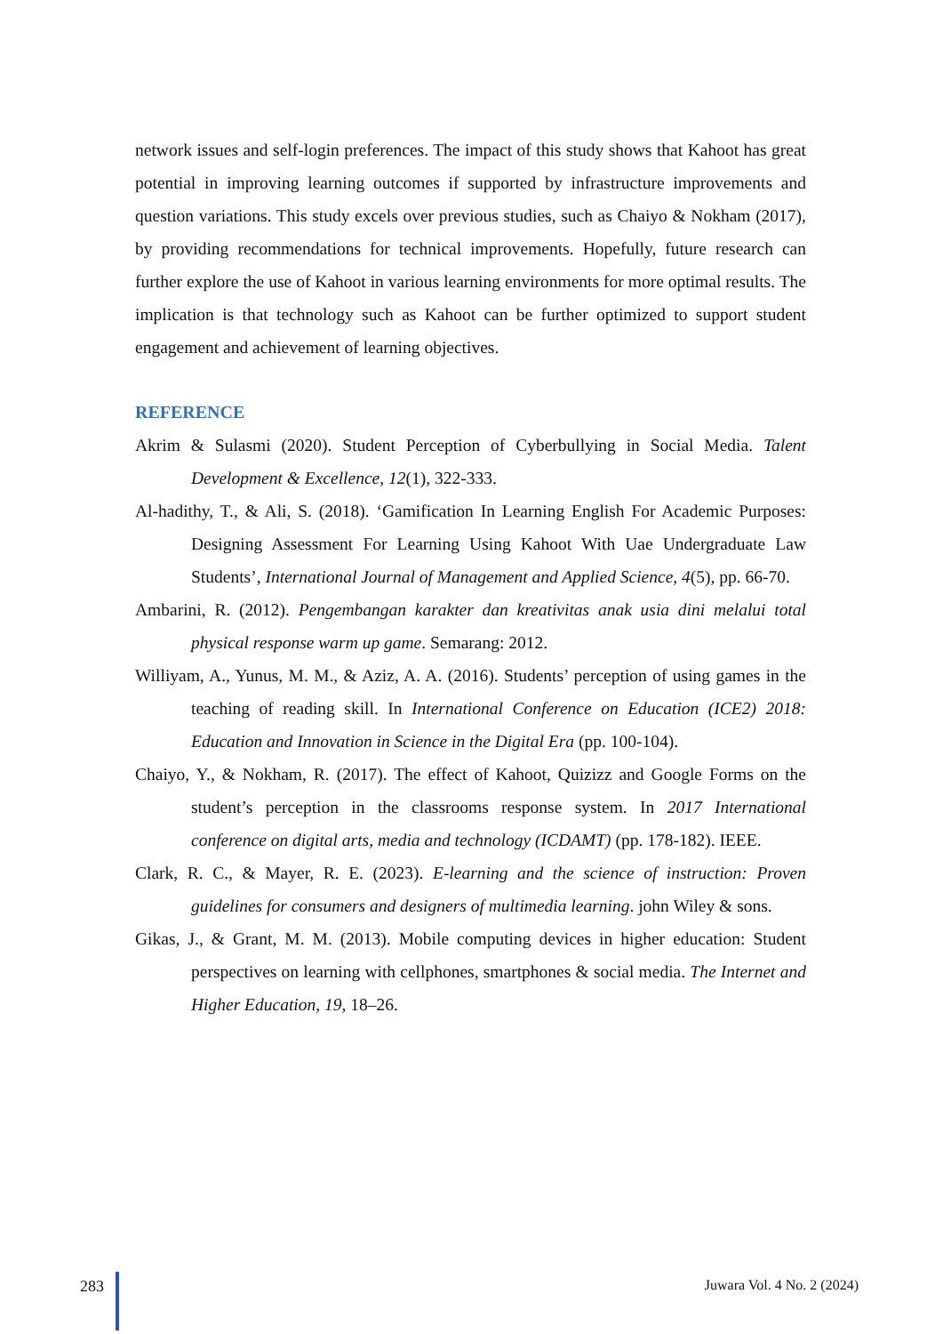network issues and self-login preferences. The impact of this study shows that Kahoot has great potential in improving learning outcomes if supported by infrastructure improvements and question variations. This study excels over previous studies, such as Chaiyo & Nokham (2017), by providing recommendations for technical improvements. Hopefully, future research can further explore the use of Kahoot in various learning environments for more optimal results. The implication is that technology such as Kahoot can be further optimized to support student engagement and achievement of learning objectives.
REFERENCE
Akrim & Sulasmi (2020). Student Perception of Cyberbullying in Social Media. Talent Development & Excellence, 12(1), 322-333.
Al-hadithy, T., & Ali, S. (2018). ‘Gamification In Learning English For Academic Purposes: Designing Assessment For Learning Using Kahoot With Uae Undergraduate Law Students’, International Journal of Management and Applied Science, 4(5), pp. 66-70.
Ambarini, R. (2012). Pengembangan karakter dan kreativitas anak usia dini melalui total physical response warm up game. Semarang: 2012.
Williyam, A., Yunus, M. M., & Aziz, A. A. (2016). Students’ perception of using games in the teaching of reading skill. In International Conference on Education (ICE2) 2018: Education and Innovation in Science in the Digital Era (pp. 100-104).
Chaiyo, Y., & Nokham, R. (2017). The effect of Kahoot, Quizizz and Google Forms on the student’s perception in the classrooms response system. In 2017 International conference on digital arts, media and technology (ICDAMT) (pp. 178-182). IEEE.
Clark, R. C., & Mayer, R. E. (2023). E-learning and the science of instruction: Proven guidelines for consumers and designers of multimedia learning. john Wiley & sons.
Gikas, J., & Grant, M. M. (2013). Mobile computing devices in higher education: Student perspectives on learning with cellphones, smartphones & social media. The Internet and Higher Education, 19, 18–26.
283 Juwara Vol. 4 No. 2 (2024)